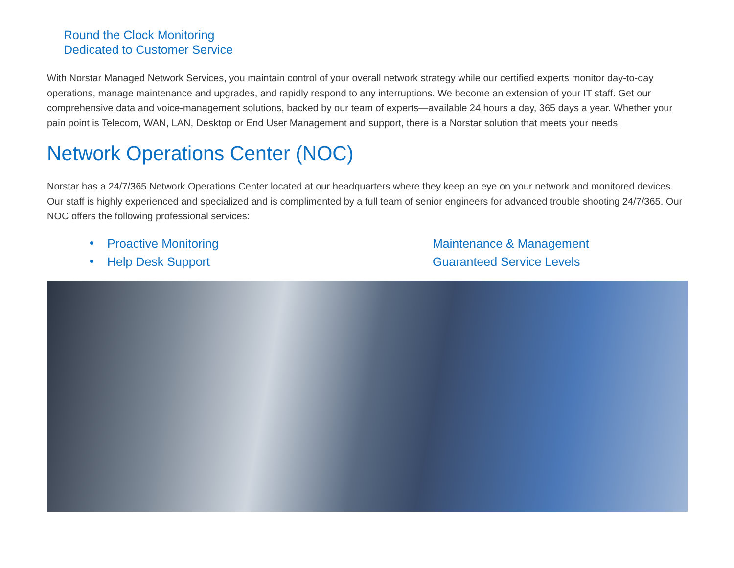Round the Clock Monitoring
Dedicated to Customer Service
With Norstar Managed Network Services, you maintain control of your overall network strategy while our certified experts monitor day-to-day operations, manage maintenance and upgrades, and rapidly respond to any interruptions. We become an extension of your IT staff. Get our comprehensive data and voice-management solutions, backed by our team of experts—available 24 hours a day, 365 days a year. Whether your pain point is Telecom, WAN, LAN, Desktop or End User Management and support, there is a Norstar solution that meets your needs.
Network Operations Center (NOC)
Norstar has a 24/7/365 Network Operations Center located at our headquarters where they keep an eye on your network and monitored devices. Our staff is highly experienced and specialized and is complimented by a full team of senior engineers for advanced trouble shooting 24/7/365. Our NOC offers the following professional services:
Proactive Monitoring
Help Desk Support
Maintenance & Management
Guaranteed Service Levels